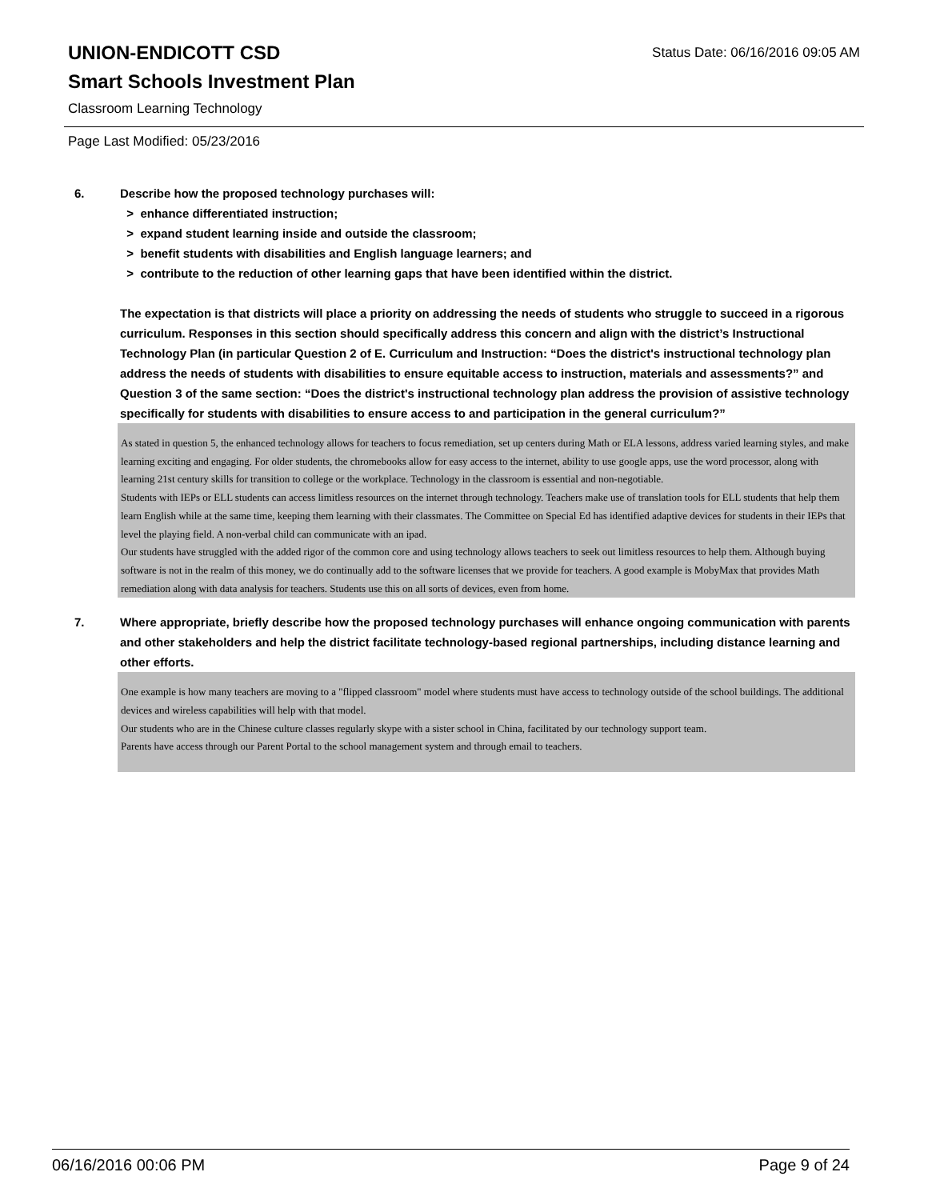Status Date: 06/16/2016 09:05 AM
UNION-ENDICOTT CSD
Smart Schools Investment Plan
Classroom Learning Technology
Page Last Modified: 05/23/2016
6. Describe how the proposed technology purchases will:
> enhance differentiated instruction;
> expand student learning inside and outside the classroom;
> benefit students with disabilities and English language learners; and
> contribute to the reduction of other learning gaps that have been identified within the district.
The expectation is that districts will place a priority on addressing the needs of students who struggle to succeed in a rigorous curriculum. Responses in this section should specifically address this concern and align with the district’s Instructional Technology Plan (in particular Question 2 of E. Curriculum and Instruction: “Does the district's instructional technology plan address the needs of students with disabilities to ensure equitable access to instruction, materials and assessments?” and Question 3 of the same section: “Does the district's instructional technology plan address the provision of assistive technology specifically for students with disabilities to ensure access to and participation in the general curriculum?”
As stated in question 5, the enhanced technology allows for teachers to focus remediation, set up centers during Math or ELA lessons, address varied learning styles, and make learning exciting and engaging. For older students, the chromebooks allow for easy access to the internet, ability to use google apps, use the word processor, along with learning 21st century skills for transition to college or the workplace. Technology in the classroom is essential and non-negotiable.
Students with IEPs or ELL students can access limitless resources on the internet through technology. Teachers make use of translation tools for ELL students that help them learn English while at the same time, keeping them learning with their classmates. The Committee on Special Ed has identified adaptive devices for students in their IEPs that level the playing field. A non-verbal child can communicate with an ipad.
Our students have struggled with the added rigor of the common core and using technology allows teachers to seek out limitless resources to help them. Although buying software is not in the realm of this money, we do continually add to the software licenses that we provide for teachers. A good example is MobyMax that provides Math remediation along with data analysis for teachers. Students use this on all sorts of devices, even from home.
7. Where appropriate, briefly describe how the proposed technology purchases will enhance ongoing communication with parents and other stakeholders and help the district facilitate technology-based regional partnerships, including distance learning and other efforts.
One example is how many teachers are moving to a "flipped classroom" model where students must have access to technology outside of the school buildings. The additional devices and wireless capabilities will help with that model.
Our students who are in the Chinese culture classes regularly skype with a sister school in China, facilitated by our technology support team.
Parents have access through our Parent Portal to the school management system and through email to teachers.
06/16/2016 00:06 PM Page 9 of 24